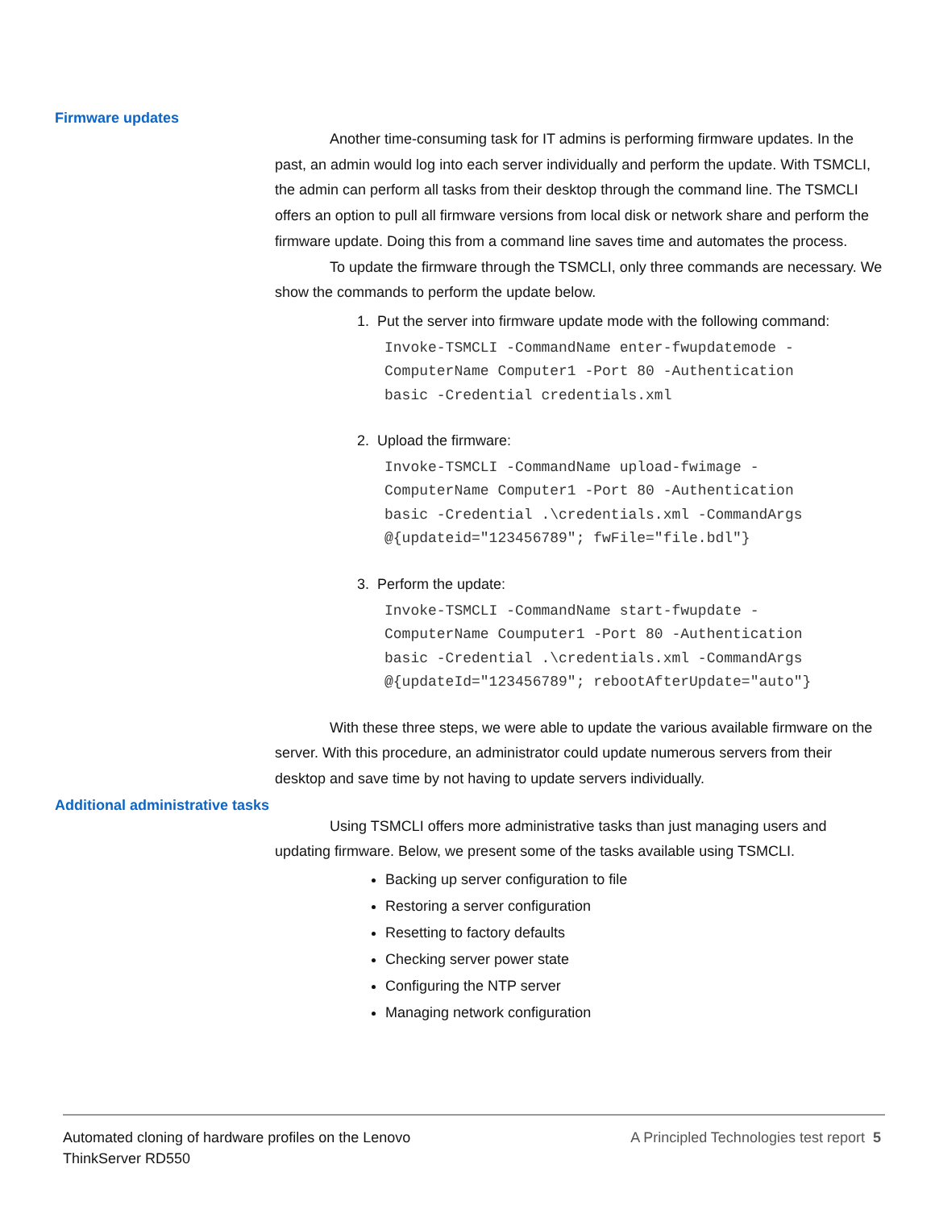Firmware updates
Another time-consuming task for IT admins is performing firmware updates. In the past, an admin would log into each server individually and perform the update. With TSMCLI, the admin can perform all tasks from their desktop through the command line. The TSMCLI offers an option to pull all firmware versions from local disk or network share and perform the firmware update. Doing this from a command line saves time and automates the process.
To update the firmware through the TSMCLI, only three commands are necessary. We show the commands to perform the update below.
1. Put the server into firmware update mode with the following command:
Invoke-TSMCLI -CommandName enter-fwupdatemode -
ComputerName Computer1 -Port 80 -Authentication
basic -Credential credentials.xml
2. Upload the firmware:
Invoke-TSMCLI -CommandName upload-fwimage -
ComputerName Computer1 -Port 80 -Authentication
basic -Credential .\credentials.xml -CommandArgs
@{updateid="123456789"; fwFile="file.bdl"}
3. Perform the update:
Invoke-TSMCLI -CommandName start-fwupdate -
ComputerName Coumputer1 -Port 80 -Authentication
basic -Credential .\credentials.xml -CommandArgs
@{updateId="123456789"; rebootAfterUpdate="auto"}
With these three steps, we were able to update the various available firmware on the server. With this procedure, an administrator could update numerous servers from their desktop and save time by not having to update servers individually.
Additional administrative tasks
Using TSMCLI offers more administrative tasks than just managing users and updating firmware. Below, we present some of the tasks available using TSMCLI.
Backing up server configuration to file
Restoring a server configuration
Resetting to factory defaults
Checking server power state
Configuring the NTP server
Managing network configuration
Automated cloning of hardware profiles on the Lenovo
ThinkServer RD550
A Principled Technologies test report 5